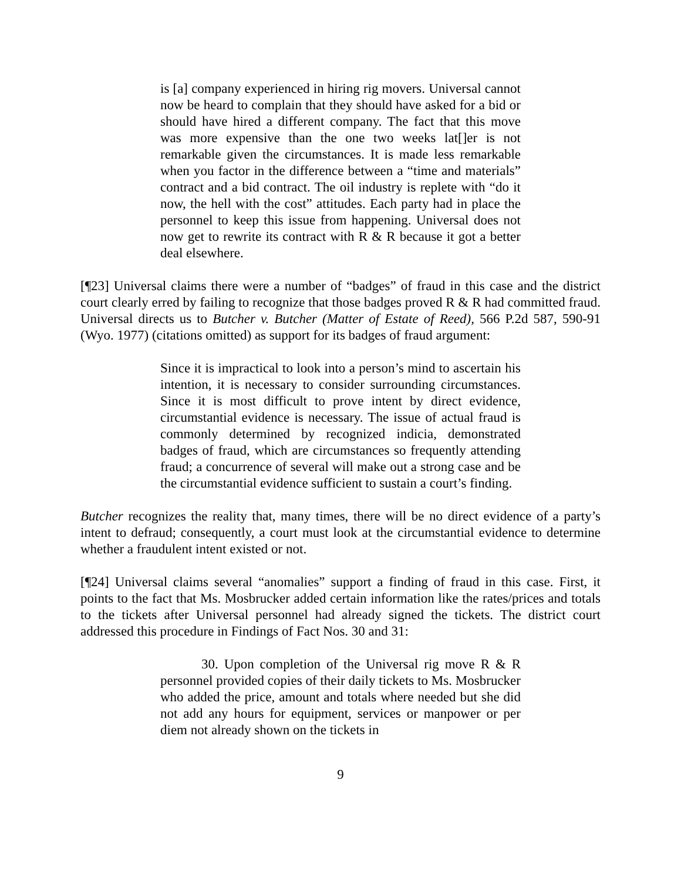is [a] company experienced in hiring rig movers. Universal cannot now be heard to complain that they should have asked for a bid or should have hired a different company. The fact that this move was more expensive than the one two weeks lat[]er is not remarkable given the circumstances. It is made less remarkable when you factor in the difference between a “time and materials” contract and a bid contract. The oil industry is replete with “do it now, the hell with the cost” attitudes. Each party had in place the personnel to keep this issue from happening. Universal does not now get to rewrite its contract with R & R because it got a better deal elsewhere.
[¶23] Universal claims there were a number of “badges” of fraud in this case and the district court clearly erred by failing to recognize that those badges proved R & R had committed fraud. Universal directs us to Butcher v. Butcher (Matter of Estate of Reed), 566 P.2d 587, 590-91 (Wyo. 1977) (citations omitted) as support for its badges of fraud argument:
Since it is impractical to look into a person’s mind to ascertain his intention, it is necessary to consider surrounding circumstances. Since it is most difficult to prove intent by direct evidence, circumstantial evidence is necessary. The issue of actual fraud is commonly determined by recognized indicia, demonstrated badges of fraud, which are circumstances so frequently attending fraud; a concurrence of several will make out a strong case and be the circumstantial evidence sufficient to sustain a court’s finding.
Butcher recognizes the reality that, many times, there will be no direct evidence of a party’s intent to defraud; consequently, a court must look at the circumstantial evidence to determine whether a fraudulent intent existed or not.
[¶24] Universal claims several “anomalies” support a finding of fraud in this case. First, it points to the fact that Ms. Mosbrucker added certain information like the rates/prices and totals to the tickets after Universal personnel had already signed the tickets. The district court addressed this procedure in Findings of Fact Nos. 30 and 31:
30. Upon completion of the Universal rig move R & R personnel provided copies of their daily tickets to Ms. Mosbrucker who added the price, amount and totals where needed but she did not add any hours for equipment, services or manpower or per diem not already shown on the tickets in
9